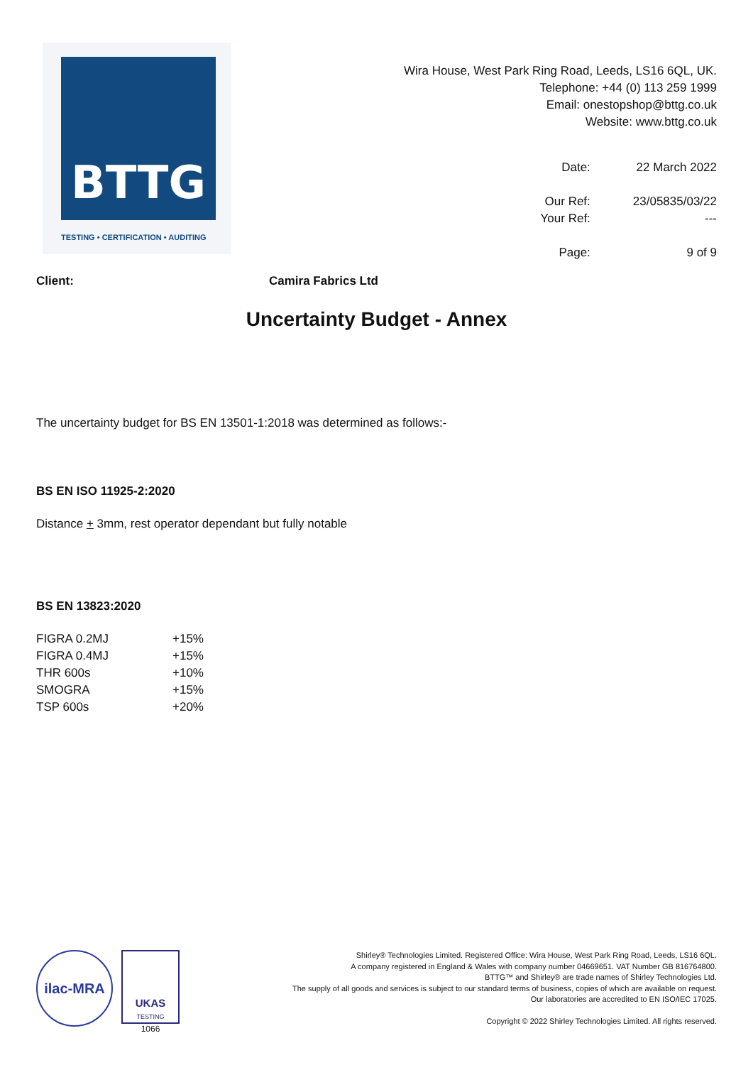BTTG
TESTING • CERTIFICATION • AUDITING
Wira House, West Park Ring Road, Leeds, LS16 6QL, UK.
Telephone: +44 (0) 113 259 1999
Email: onestopshop@bttg.co.uk
Website: www.bttg.co.uk
| Date: | 22 March 2022 |
| Our Ref: | 23/05835/03/22 |
| Your Ref: | --- |
| Page: | 9 of 9 |
Client: Camira Fabrics Ltd
Uncertainty Budget - Annex
The uncertainty budget for BS EN 13501-1:2018 was determined as follows:-
BS EN ISO 11925-2:2020
Distance + 3mm, rest operator dependant but fully notable
BS EN 13823:2020
| FIGRA 0.2MJ | +15% |
| FIGRA 0.4MJ | +15% |
| THR 600s | +10% |
| SMOGRA | +15% |
| TSP 600s | +20% |
ilac-MRA
UKAS
TESTING
1066
Shirley® Technologies Limited. Registered Office: Wira House, West Park Ring Road, Leeds, LS16 6QL.
A company registered in England & Wales with company number 04669651. VAT Number GB 816764800.
BTTG™ and Shirley® are trade names of Shirley Technologies Ltd.
The supply of all goods and services is subject to our standard terms of business, copies of which are available on request.
Our laboratories are accredited to EN ISO/IEC 17025.
Copyright © 2022 Shirley Technologies Limited. All rights reserved.